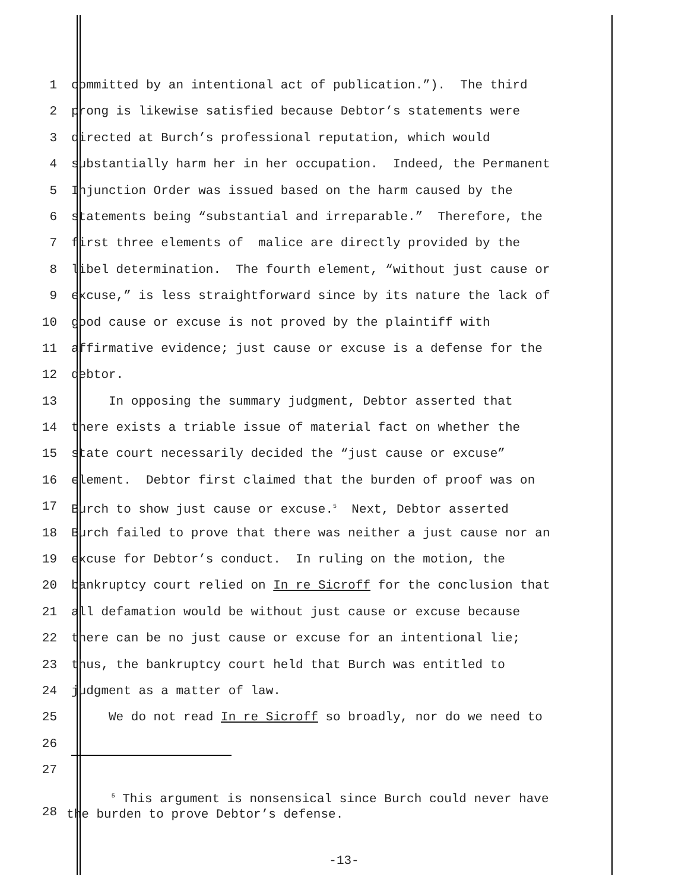1 committed by an intentional act of publication.”). The third
2 prong is likewise satisfied because Debtor’s statements were
3 directed at Burch’s professional reputation, which would
4 substantially harm her in her occupation. Indeed, the Permanent
5 Injunction Order was issued based on the harm caused by the
6 statements being “substantial and irreparable.” Therefore, the
7 first three elements of malice are directly provided by the
8 libel determination. The fourth element, “without just cause or
9 excuse,” is less straightforward since by its nature the lack of
10 good cause or excuse is not proved by the plaintiff with
11 affirmative evidence; just cause or excuse is a defense for the
12 debtor.
13 In opposing the summary judgment, Debtor asserted that
14 there exists a triable issue of material fact on whether the
15 state court necessarily decided the “just cause or excuse”
16 element. Debtor first claimed that the burden of proof was on
17 Burch to show just cause or excuse.<sup>5</sup> Next, Debtor asserted
18 Burch failed to prove that there was neither a just cause nor an
19 excuse for Debtor’s conduct. In ruling on the motion, the
20 bankruptcy court relied on In re Sicroff for the conclusion that
21 all defamation would be without just cause or excuse because
22 there can be no just cause or excuse for an intentional lie;
23 thus, the bankruptcy court held that Burch was entitled to
24 judgment as a matter of law.
25 We do not read In re Sicroff so broadly, nor do we need to
26
27
28
<sup>5</sup> This argument is nonsensical since Burch could never have the burden to prove Debtor’s defense.
-13-